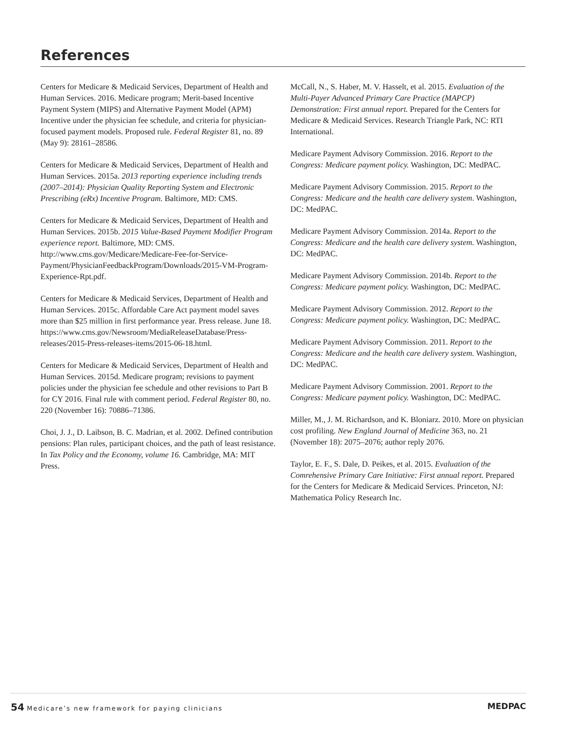References
Centers for Medicare & Medicaid Services, Department of Health and Human Services. 2016. Medicare program; Merit-based Incentive Payment System (MIPS) and Alternative Payment Model (APM) Incentive under the physician fee schedule, and criteria for physician-focused payment models. Proposed rule. Federal Register 81, no. 89 (May 9): 28161–28586.
Centers for Medicare & Medicaid Services, Department of Health and Human Services. 2015a. 2013 reporting experience including trends (2007–2014): Physician Quality Reporting System and Electronic Prescribing (eRx) Incentive Program. Baltimore, MD: CMS.
Centers for Medicare & Medicaid Services, Department of Health and Human Services. 2015b. 2015 Value-Based Payment Modifier Program experience report. Baltimore, MD: CMS. http://www.cms.gov/Medicare/Medicare-Fee-for-Service-Payment/PhysicianFeedbackProgram/Downloads/2015-VM-Program-Experience-Rpt.pdf.
Centers for Medicare & Medicaid Services, Department of Health and Human Services. 2015c. Affordable Care Act payment model saves more than $25 million in first performance year. Press release. June 18. https://www.cms.gov/Newsroom/MediaReleaseDatabase/Press-releases/2015-Press-releases-items/2015-06-18.html.
Centers for Medicare & Medicaid Services, Department of Health and Human Services. 2015d. Medicare program; revisions to payment policies under the physician fee schedule and other revisions to Part B for CY 2016. Final rule with comment period. Federal Register 80, no. 220 (November 16): 70886–71386.
Choi, J. J., D. Laibson, B. C. Madrian, et al. 2002. Defined contribution pensions: Plan rules, participant choices, and the path of least resistance. In Tax Policy and the Economy, volume 16. Cambridge, MA: MIT Press.
McCall, N., S. Haber, M. V. Hasselt, et al. 2015. Evaluation of the Multi-Payer Advanced Primary Care Practice (MAPCP) Demonstration: First annual report. Prepared for the Centers for Medicare & Medicaid Services. Research Triangle Park, NC: RTI International.
Medicare Payment Advisory Commission. 2016. Report to the Congress: Medicare payment policy. Washington, DC: MedPAC.
Medicare Payment Advisory Commission. 2015. Report to the Congress: Medicare and the health care delivery system. Washington, DC: MedPAC.
Medicare Payment Advisory Commission. 2014a. Report to the Congress: Medicare and the health care delivery system. Washington, DC: MedPAC.
Medicare Payment Advisory Commission. 2014b. Report to the Congress: Medicare payment policy. Washington, DC: MedPAC.
Medicare Payment Advisory Commission. 2012. Report to the Congress: Medicare payment policy. Washington, DC: MedPAC.
Medicare Payment Advisory Commission. 2011. Report to the Congress: Medicare and the health care delivery system. Washington, DC: MedPAC.
Medicare Payment Advisory Commission. 2001. Report to the Congress: Medicare payment policy. Washington, DC: MedPAC.
Miller, M., J. M. Richardson, and K. Bloniarz. 2010. More on physician cost profiling. New England Journal of Medicine 363, no. 21 (November 18): 2075–2076; author reply 2076.
Taylor, E. F., S. Dale, D. Peikes, et al. 2015. Evaluation of the Comrehensive Primary Care Initiative: First annual report. Prepared for the Centers for Medicare & Medicaid Services. Princeton, NJ: Mathematica Policy Research Inc.
54 Medicare’s new framework for paying clinicians
MEDPAC